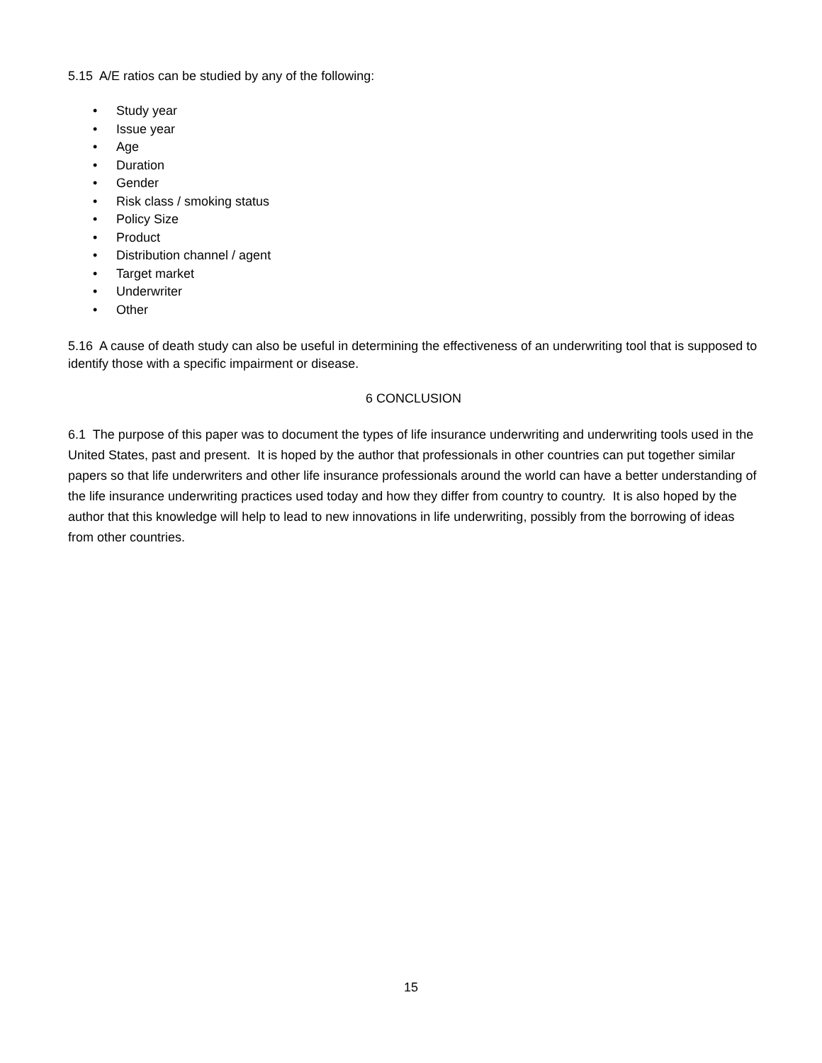5.15 A/E ratios can be studied by any of the following:
• Study year
• Issue year
• Age
• Duration
• Gender
• Risk class / smoking status
• Policy Size
• Product
• Distribution channel / agent
• Target market
• Underwriter
• Other
5.16 A cause of death study can also be useful in determining the effectiveness of an underwriting tool that is supposed to identify those with a specific impairment or disease.
6 CONCLUSION
6.1 The purpose of this paper was to document the types of life insurance underwriting and underwriting tools used in the United States, past and present. It is hoped by the author that professionals in other countries can put together similar papers so that life underwriters and other life insurance professionals around the world can have a better understanding of the life insurance underwriting practices used today and how they differ from country to country. It is also hoped by the author that this knowledge will help to lead to new innovations in life underwriting, possibly from the borrowing of ideas from other countries.
15